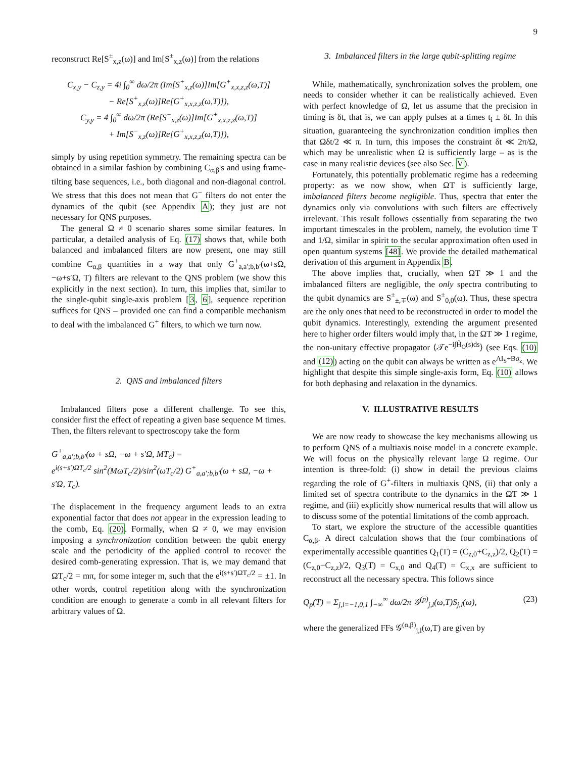9
reconstruct Re[S<sup>±</sup><sub>x,z</sub>(ω)] and Im[S<sup>±</sup><sub>x,z</sub>(ω)] from the relations
C<sub>x,y</sub> − C<sub>z,y</sub> = 4i ∫<sub>0</sub><sup>∞</sup> dω/2π (Im[S<sup>+</sup><sub>x,z</sub>(ω)]Im[G<sup>+</sup><sub>x,x,z,z</sub>(ω,T)]
− Re[S<sup>+</sup><sub>x,z</sub>(ω)]Re[G<sup>+</sup><sub>x,x,z,z</sub>(ω,T)]),
C<sub>y,y</sub> = 4 ∫<sub>0</sub><sup>∞</sup> dω/2π (Re[S<sup>−</sup><sub>x,z</sub>(ω)]Im[G<sup>+</sup><sub>x,x,z,z</sub>(ω,T)]
+ Im[S<sup>−</sup><sub>x,z</sub>(ω)]Re[G<sup>+</sup><sub>x,x,z,z</sub>(ω,T)]),
simply by using repetition symmetry. The remaining spectra can be obtained in a similar fashion by combining C<sub>α,β</sub>'s and using frame-tilting base sequences, i.e., both diagonal and non-diagonal control. We stress that this does not mean that G<sup>−</sup> filters do not enter the dynamics of the qubit (see Appendix A); they just are not necessary for QNS purposes.
The general Ω ≠ 0 scenario shares some similar features. In particular, a detailed analysis of Eq. (17) shows that, while both balanced and imbalanced filters are now present, one may still combine C<sub>α,β</sub> quantities in a way that only G<sup>+</sup><sub>a,a′;b,b′</sub>(ω+sΩ, −ω+s′Ω, T) filters are relevant to the QNS problem (we show this explicitly in the next section). In turn, this implies that, similar to the single-qubit single-axis problem [3, 6], sequence repetition suffices for QNS – provided one can find a compatible mechanism to deal with the imbalanced G<sup>+</sup> filters, to which we turn now.
2. QNS and imbalanced filters
Imbalanced filters pose a different challenge. To see this, consider first the effect of repeating a given base sequence M times. Then, the filters relevant to spectroscopy take the form
G<sup>+</sup><sub>a,a′;b,b′</sub>(ω + sΩ, −ω + s′Ω, MT<sub>c</sub>) =
e<sup>i(s+s′)ΩT<sub>c</sub>/2</sup> sin<sup>2</sup>(MωT<sub>c</sub>/2)/sin<sup>2</sup>(ωT<sub>c</sub>/2) G<sup>+</sup><sub>a,a′;b,b′</sub>(ω + sΩ, −ω + s′Ω, T<sub>c</sub>).
The displacement in the frequency argument leads to an extra exponential factor that does not appear in the expression leading to the comb, Eq. (20). Formally, when Ω ≠ 0, we may envision imposing a synchronization condition between the qubit energy scale and the periodicity of the applied control to recover the desired comb-generating expression. That is, we may demand that ΩT<sub>c</sub>/2 = mπ, for some integer m, such that the e<sup>i(s+s′)ΩT<sub>c</sub>/2</sup> = ±1. In other words, control repetition along with the synchronization condition are enough to generate a comb in all relevant filters for arbitrary values of Ω.
3. Imbalanced filters in the large qubit-splitting regime
While, mathematically, synchronization solves the problem, one needs to consider whether it can be realistically achieved. Even with perfect knowledge of Ω, let us assume that the precision in timing is δt, that is, we can apply pulses at a times t<sub>i</sub> ± δt. In this situation, guaranteeing the synchronization condition implies then that Ωδt/2 ≪ π. In turn, this imposes the constraint δt ≪ 2π/Ω, which may be unrealistic when Ω is sufficiently large – as is the case in many realistic devices (see also Sec. V).
Fortunately, this potentially problematic regime has a redeeming property: as we now show, when ΩT is sufficiently large, imbalanced filters become negligible. Thus, spectra that enter the dynamics only via convolutions with such filters are effectively irrelevant. This result follows essentially from separating the two important timescales in the problem, namely, the evolution time T and 1/Ω, similar in spirit to the secular approximation often used in open quantum systems [48]. We provide the detailed mathematical derivation of this argument in Appendix B.
The above implies that, crucially, when ΩT ≫ 1 and the imbalanced filters are negligible, the only spectra contributing to the qubit dynamics are S<sup>±</sup><sub>±,∓</sub>(ω) and S<sup>±</sup><sub>0,0</sub>(ω). Thus, these spectra are the only ones that need to be reconstructed in order to model the qubit dynamics. Interestingly, extending the argument presented here to higher order filters would imply that, in the ΩT ≫ 1 regime, the non-unitary effective propagator ⟨𝒯e<sup>−i∫H̃<sub>O</sub>(s)ds</sup>⟩ (see Eqs. (10) and (12)) acting on the qubit can always be written as e<sup>AI<sub>S</sub>+Bσ<sub>z</sub></sup>. We highlight that despite this simple single-axis form, Eq. (10) allows for both dephasing and relaxation in the dynamics.
V. ILLUSTRATIVE RESULTS
We are now ready to showcase the key mechanisms allowing us to perform QNS of a multiaxis noise model in a concrete example. We will focus on the physically relevant large Ω regime. Our intention is three-fold: (i) show in detail the previous claims regarding the role of G<sup>+</sup>-filters in multiaxis QNS, (ii) that only a limited set of spectra contribute to the dynamics in the ΩT ≫ 1 regime, and (iii) explicitly show numerical results that will allow us to discuss some of the potential limitations of the comb approach.
To start, we explore the structure of the accessible quantities C<sub>α,β</sub>. A direct calculation shows that the four combinations of experimentally accessible quantities Q<sub>1</sub>(T) = (C<sub>z,0</sub>+C<sub>z,z</sub>)/2, Q<sub>2</sub>(T) = (C<sub>z,0</sub>−C<sub>z,z</sub>)/2, Q<sub>3</sub>(T) = C<sub>x,0</sub> and Q<sub>4</sub>(T) = C<sub>x,x</sub> are sufficient to reconstruct all the necessary spectra. This follows since
Q<sub>p</sub>(T) = Σ<sub>j,l=−1,0,1</sub> ∫<sub>−∞</sub><sup>∞</sup> dω/2π 𝒢<sup>(p)</sup><sub>j,l</sub>(ω,T)S<sub>j,l</sub>(ω), (23)
where the generalized FFs 𝒢<sup>(α,β)</sup><sub>j,l</sub>(ω,T) are given by